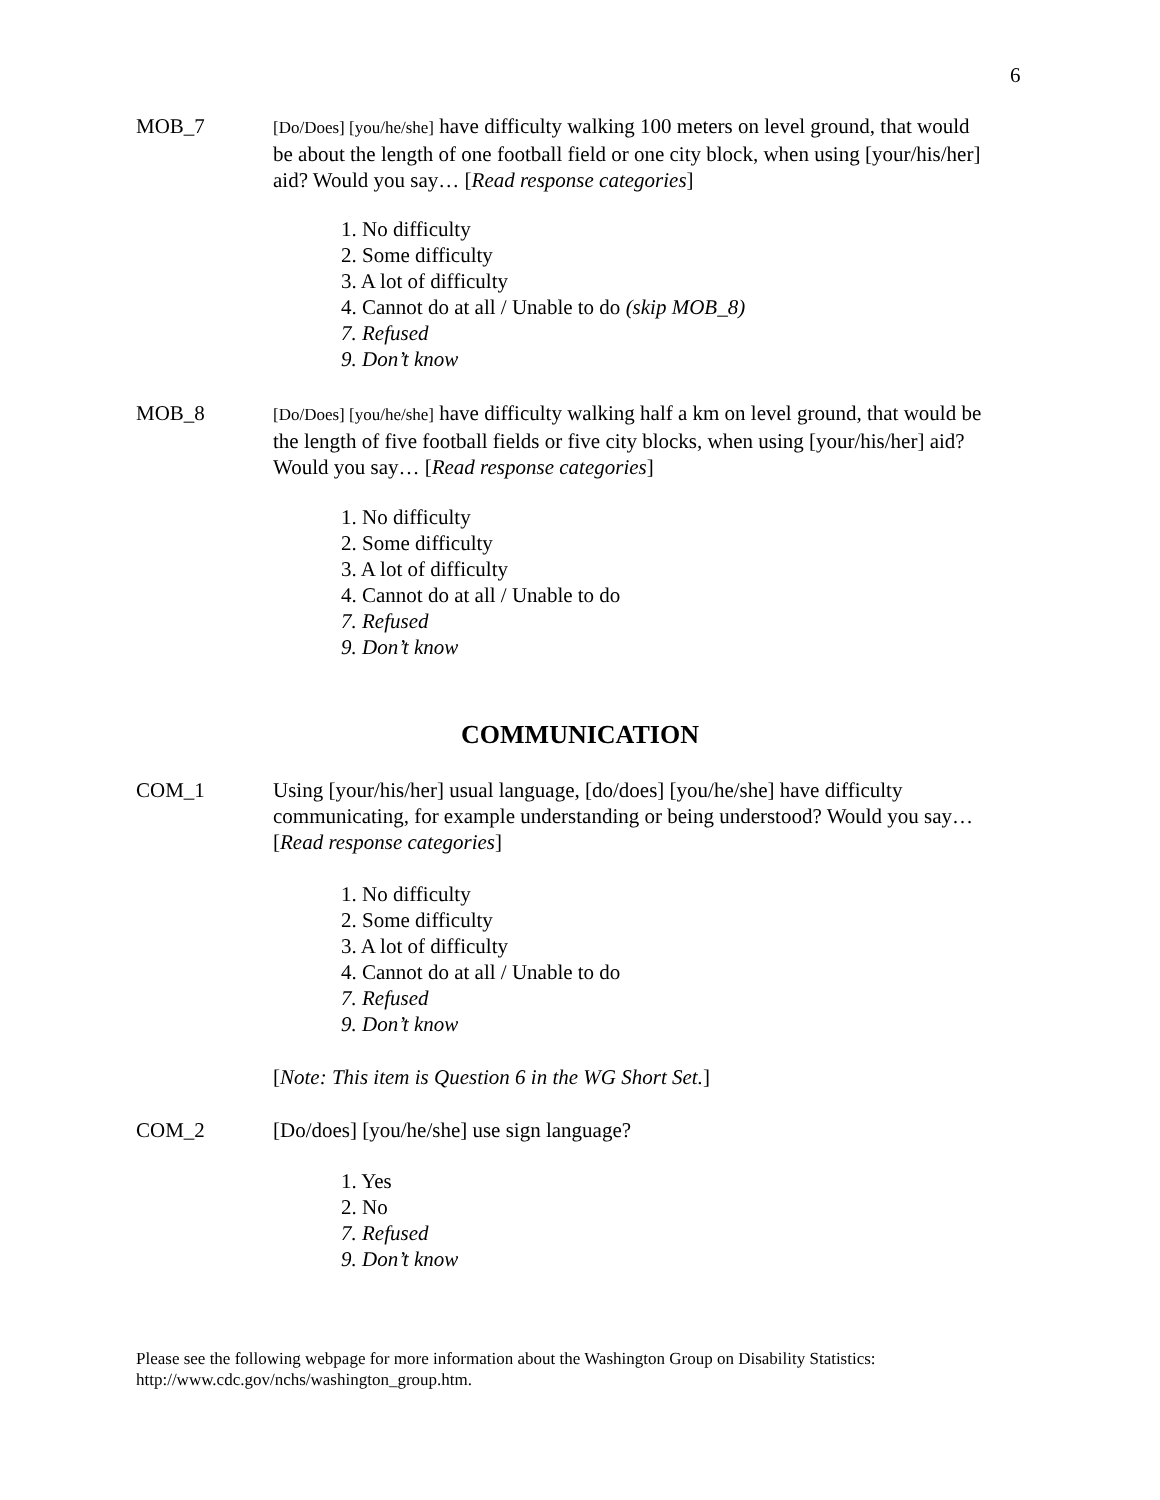6
MOB_7
[Do/Does] [you/he/she] have difficulty walking 100 meters on level ground, that would be about the length of one football field or one city block, when using [your/his/her] aid? Would you say… [Read response categories]
1. No difficulty
2. Some difficulty
3. A lot of difficulty
4. Cannot do at all / Unable to do (skip MOB_8)
7. Refused
9. Don’t know
MOB_8
[Do/Does] [you/he/she] have difficulty walking half a km on level ground, that would be the length of five football fields or five city blocks, when using [your/his/her] aid? Would you say… [Read response categories]
1. No difficulty
2. Some difficulty
3. A lot of difficulty
4. Cannot do at all / Unable to do
7. Refused
9. Don’t know
COMMUNICATION
COM_1 Using [your/his/her] usual language, [do/does] [you/he/she] have difficulty communicating, for example understanding or being understood? Would you say… [Read response categories]
1. No difficulty
2. Some difficulty
3. A lot of difficulty
4. Cannot do at all / Unable to do
7. Refused
9. Don’t know
[Note: This item is Question 6 in the WG Short Set.]
COM_2 [Do/does] [you/he/she] use sign language?
1. Yes
2. No
7. Refused
9. Don’t know
Please see the following webpage for more information about the Washington Group on Disability Statistics:
http://www.cdc.gov/nchs/washington_group.htm.